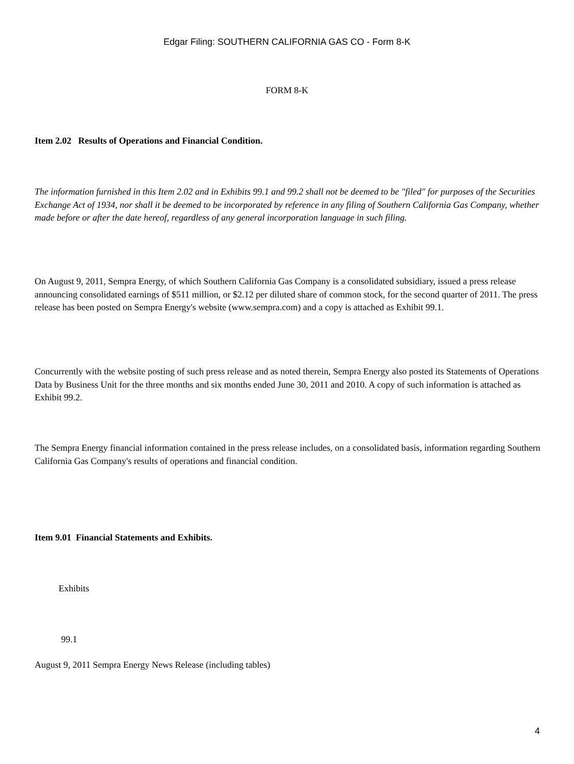Edgar Filing: SOUTHERN CALIFORNIA GAS CO - Form 8-K
FORM 8-K
Item 2.02 Results of Operations and Financial Condition.
The information furnished in this Item 2.02 and in Exhibits 99.1 and 99.2 shall not be deemed to be "filed" for purposes of the Securities Exchange Act of 1934, nor shall it be deemed to be incorporated by reference in any filing of Southern California Gas Company, whether made before or after the date hereof, regardless of any general incorporation language in such filing.
On August 9, 2011, Sempra Energy, of which Southern California Gas Company is a consolidated subsidiary, issued a press release announcing consolidated earnings of $511 million, or $2.12 per diluted share of common stock, for the second quarter of 2011. The press release has been posted on Sempra Energy's website (www.sempra.com) and a copy is attached as Exhibit 99.1.
Concurrently with the website posting of such press release and as noted therein, Sempra Energy also posted its Statements of Operations Data by Business Unit for the three months and six months ended June 30, 2011 and 2010. A copy of such information is attached as Exhibit 99.2.
The Sempra Energy financial information contained in the press release includes, on a consolidated basis, information regarding Southern California Gas Company's results of operations and financial condition.
Item 9.01 Financial Statements and Exhibits.
Exhibits
99.1
August 9, 2011 Sempra Energy News Release (including tables)
4